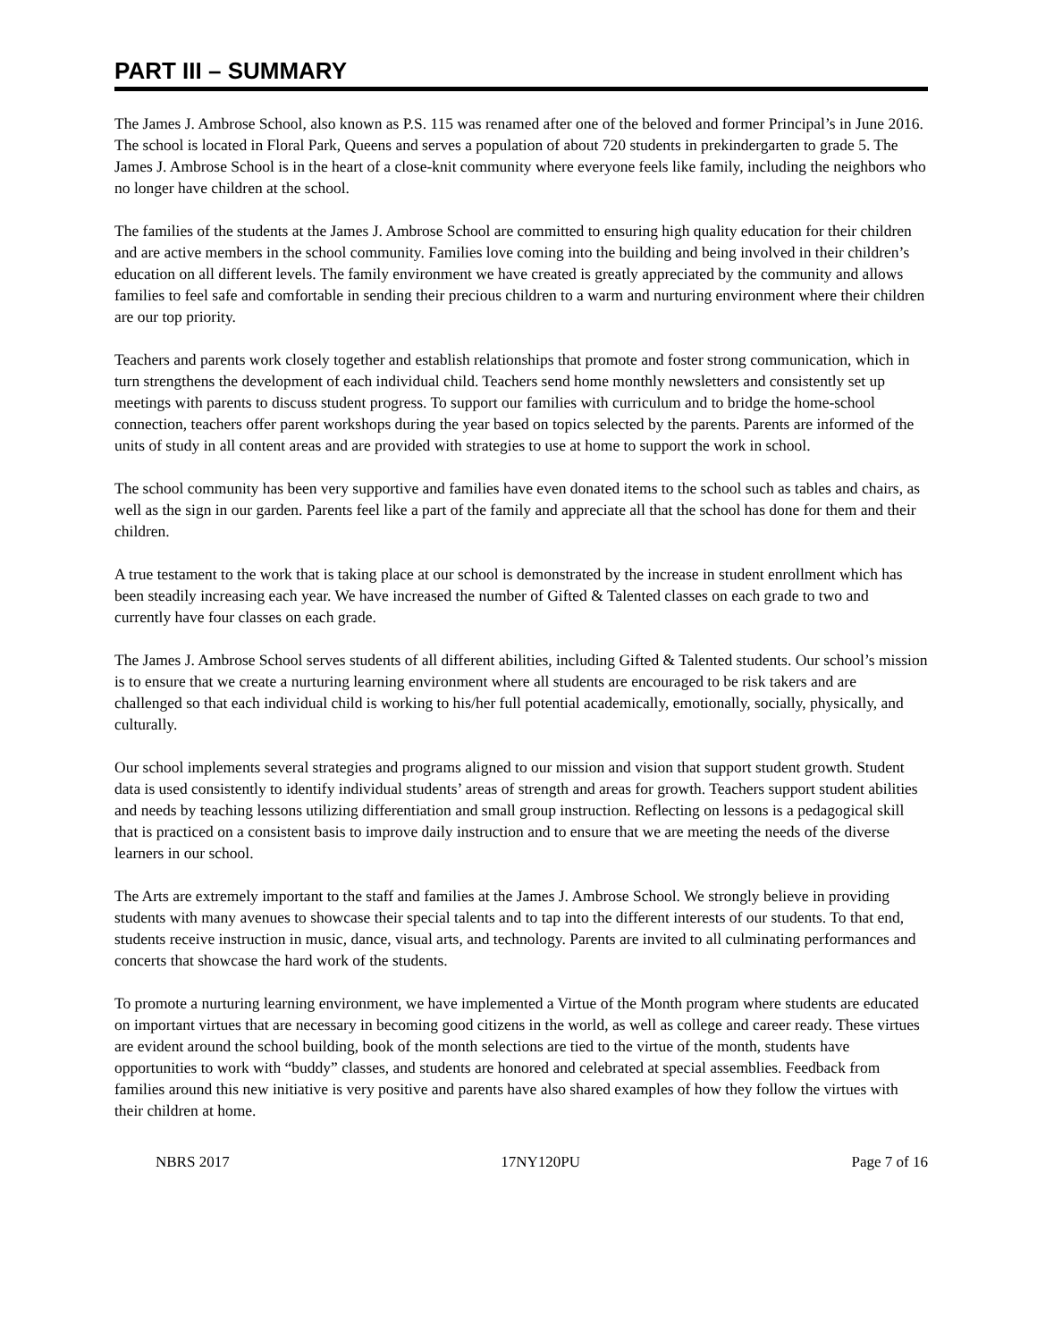PART III – SUMMARY
The James J. Ambrose School, also known as P.S. 115 was renamed after one of the beloved and former Principal’s in June 2016. The school is located in Floral Park, Queens and serves a population of about 720 students in prekindergarten to grade 5. The James J. Ambrose School is in the heart of a close-knit community where everyone feels like family, including the neighbors who no longer have children at the school.
The families of the students at the James J. Ambrose School are committed to ensuring high quality education for their children and are active members in the school community. Families love coming into the building and being involved in their children’s education on all different levels. The family environment we have created is greatly appreciated by the community and allows families to feel safe and comfortable in sending their precious children to a warm and nurturing environment where their children are our top priority.
Teachers and parents work closely together and establish relationships that promote and foster strong communication, which in turn strengthens the development of each individual child. Teachers send home monthly newsletters and consistently set up meetings with parents to discuss student progress. To support our families with curriculum and to bridge the home-school connection, teachers offer parent workshops during the year based on topics selected by the parents. Parents are informed of the units of study in all content areas and are provided with strategies to use at home to support the work in school.
The school community has been very supportive and families have even donated items to the school such as tables and chairs, as well as the sign in our garden. Parents feel like a part of the family and appreciate all that the school has done for them and their children.
A true testament to the work that is taking place at our school is demonstrated by the increase in student enrollment which has been steadily increasing each year. We have increased the number of Gifted & Talented classes on each grade to two and currently have four classes on each grade.
The James J. Ambrose School serves students of all different abilities, including Gifted & Talented students. Our school’s mission is to ensure that we create a nurturing learning environment where all students are encouraged to be risk takers and are challenged so that each individual child is working to his/her full potential academically, emotionally, socially, physically, and culturally.
Our school implements several strategies and programs aligned to our mission and vision that support student growth. Student data is used consistently to identify individual students’ areas of strength and areas for growth. Teachers support student abilities and needs by teaching lessons utilizing differentiation and small group instruction. Reflecting on lessons is a pedagogical skill that is practiced on a consistent basis to improve daily instruction and to ensure that we are meeting the needs of the diverse learners in our school.
The Arts are extremely important to the staff and families at the James J. Ambrose School. We strongly believe in providing students with many avenues to showcase their special talents and to tap into the different interests of our students. To that end, students receive instruction in music, dance, visual arts, and technology. Parents are invited to all culminating performances and concerts that showcase the hard work of the students.
To promote a nurturing learning environment, we have implemented a Virtue of the Month program where students are educated on important virtues that are necessary in becoming good citizens in the world, as well as college and career ready. These virtues are evident around the school building, book of the month selections are tied to the virtue of the month, students have opportunities to work with “buddy” classes, and students are honored and celebrated at special assemblies. Feedback from families around this new initiative is very positive and parents have also shared examples of how they follow the virtues with their children at home.
NBRS 2017 17NY120PU Page 7 of 16